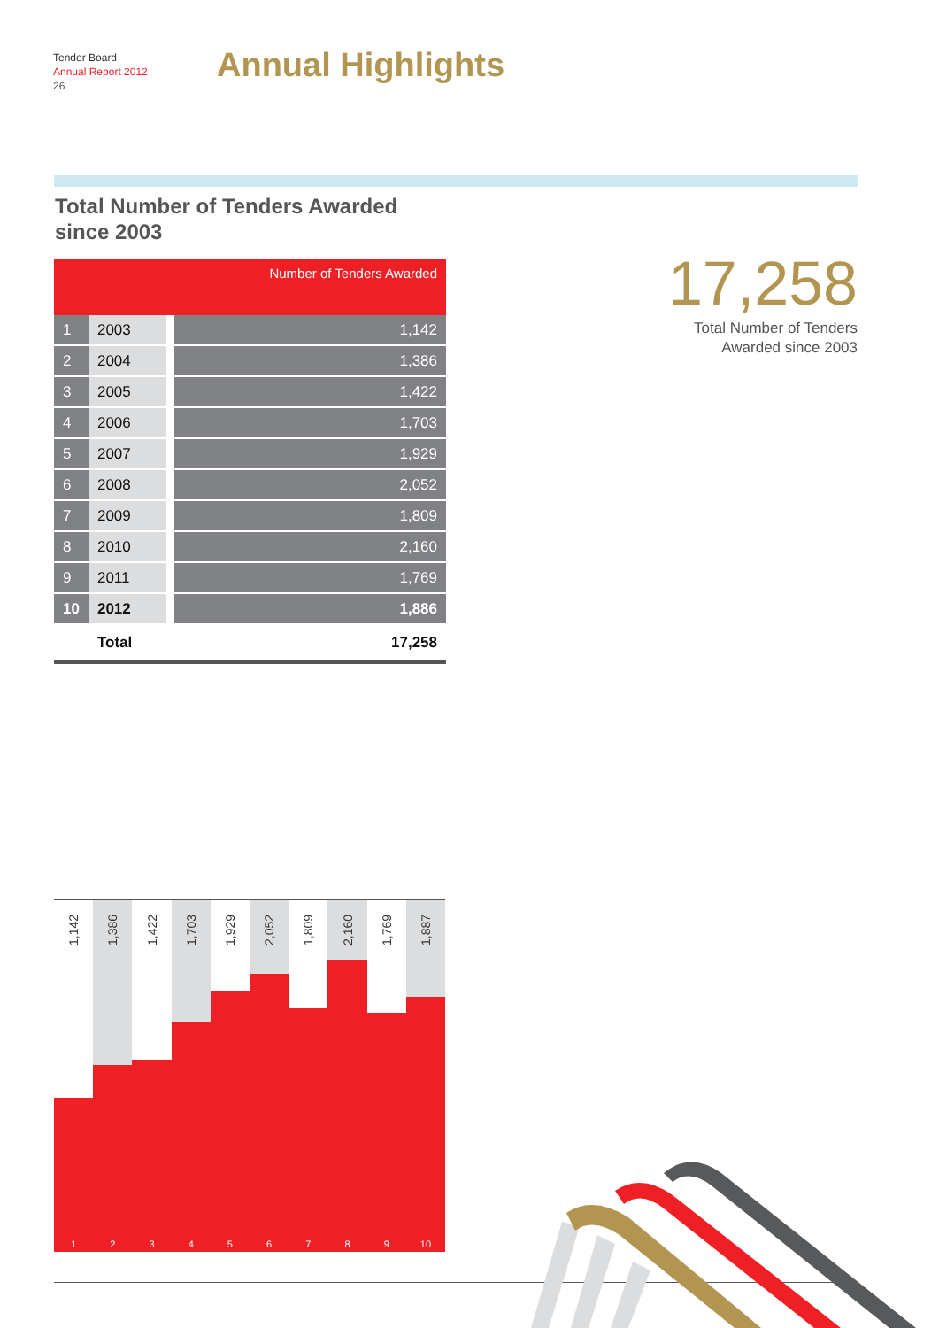Tender Board
Annual Report 2012
26
Annual Highlights
Total Number of Tenders Awarded
since 2003
| | | Number of Tenders Awarded |
| --- | --- | --- |
| 1 | 2003 | 1,142 |
| 2 | 2004 | 1,386 |
| 3 | 2005 | 1,422 |
| 4 | 2006 | 1,703 |
| 5 | 2007 | 1,929 |
| 6 | 2008 | 2,052 |
| 7 | 2009 | 1,809 |
| 8 | 2010 | 2,160 |
| 9 | 2011 | 1,769 |
| 10 | 2012 | 1,886 |
| | Total | 17,258 |
17,258
Total Number of Tenders
Awarded since 2003
1,142
1
1,386
2
1,422
3
1,703
4
1,929
5
2,052
6
1,809
7
2,160
8
1,769
9
1,887
10